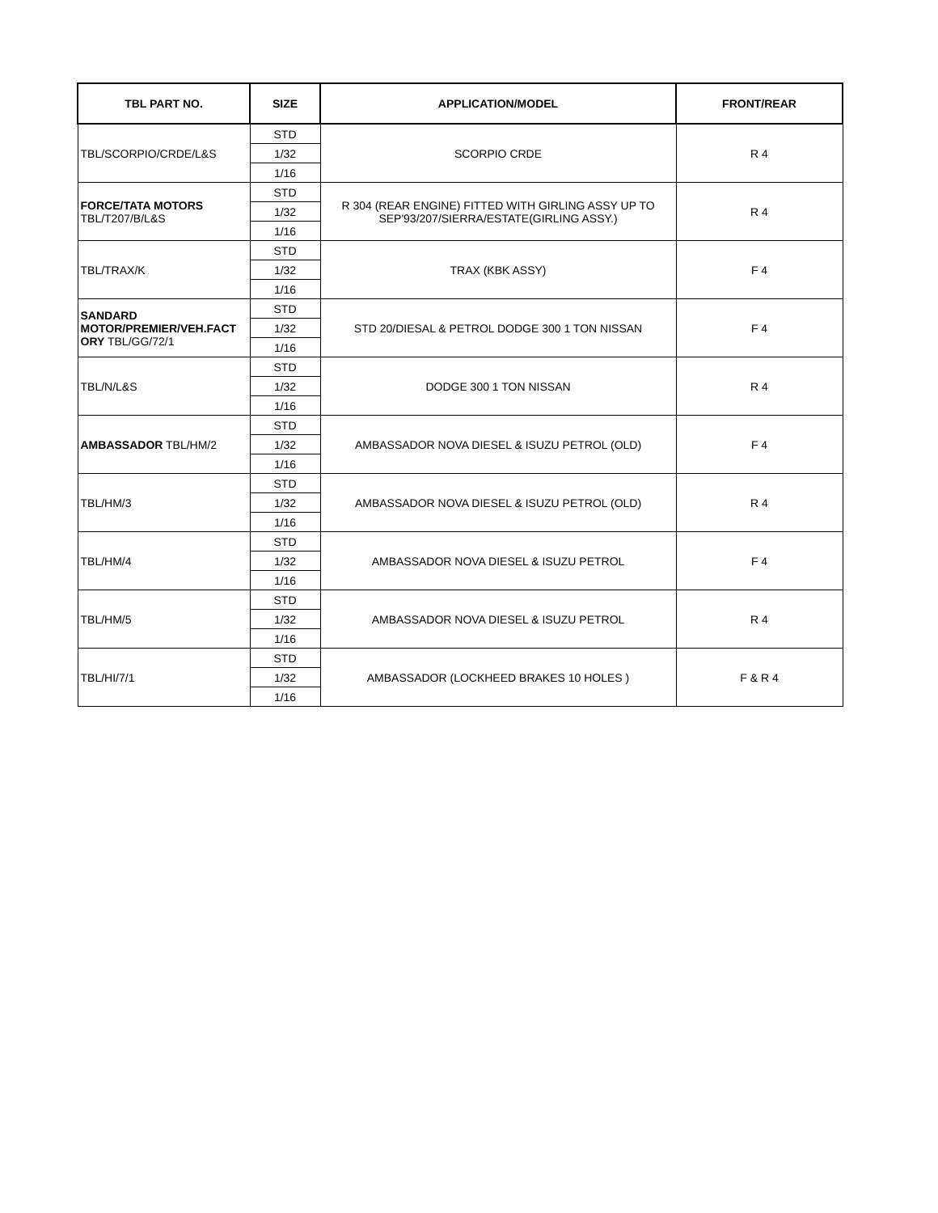| TBL PART NO. | SIZE | APPLICATION/MODEL | FRONT/REAR |
| --- | --- | --- | --- |
| TBL/SCORPIO/CRDE/L&S | STD | SCORPIO CRDE | R 4 |
| | 1/32 | | |
| | 1/16 | | |
| FORCE/TATA MOTORS TBL/T207/B/L&S | STD | R 304 (REAR ENGINE) FITTED WITH GIRLING ASSY UP TO SEP'93/207/SIERRA/ESTATE(GIRLING ASSY.) | R 4 |
| | 1/32 | | |
| | 1/16 | | |
| TBL/TRAX/K | STD | TRAX (KBK ASSY) | F 4 |
| | 1/32 | | |
| | 1/16 | | |
| SANDARD MOTOR/PREMIER/VEH.FACT ORY TBL/GG/72/1 | STD | STD 20/DIESAL & PETROL DODGE 300 1 TON NISSAN | F 4 |
| | 1/32 | | |
| | 1/16 | | |
| TBL/N/L&S | STD | DODGE 300 1 TON NISSAN | R 4 |
| | 1/32 | | |
| | 1/16 | | |
| AMBASSADOR TBL/HM/2 | STD | AMBASSADOR NOVA DIESEL & ISUZU PETROL (OLD) | F 4 |
| | 1/32 | | |
| | 1/16 | | |
| TBL/HM/3 | STD | AMBASSADOR NOVA DIESEL & ISUZU PETROL (OLD) | R 4 |
| | 1/32 | | |
| | 1/16 | | |
| TBL/HM/4 | STD | AMBASSADOR NOVA DIESEL & ISUZU PETROL | F 4 |
| | 1/32 | | |
| | 1/16 | | |
| TBL/HM/5 | STD | AMBASSADOR NOVA DIESEL & ISUZU PETROL | R 4 |
| | 1/32 | | |
| | 1/16 | | |
| TBL/HI/7/1 | STD | AMBASSADOR (LOCKHEED BRAKES 10 HOLES ) | F & R 4 |
| | 1/32 | | |
| | 1/16 | | |